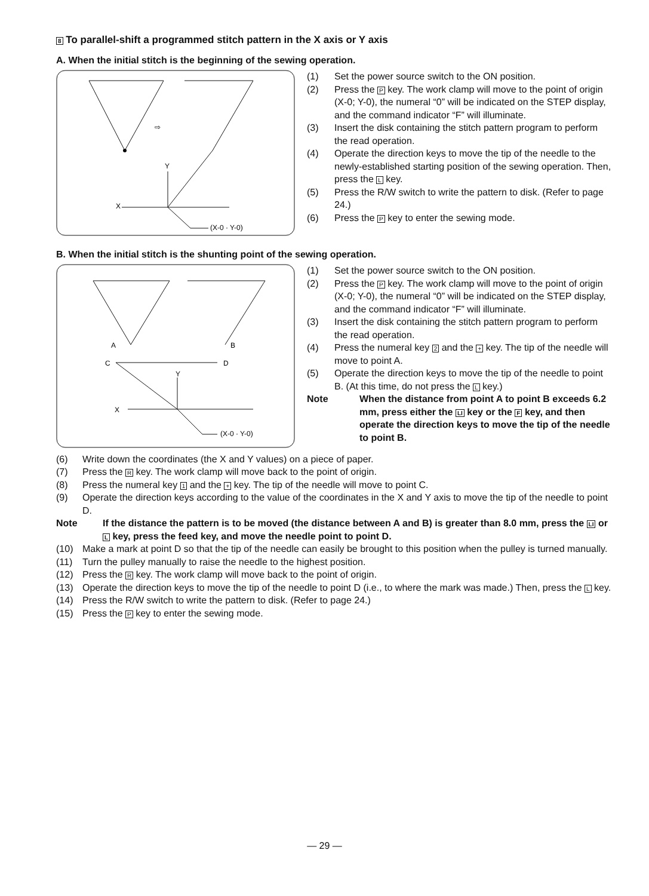8 To parallel-shift a programmed stitch pattern in the X axis or Y axis
A. When the initial stitch is the beginning of the sewing operation.
X
Y
(X-0 · Y-0)
⇨
(1) Set the power source switch to the ON position.
(2) Press the P key. The work clamp will move to the point of origin (X-0; Y-0), the numeral “0” will be indicated on the STEP display, and the command indicator “F” will illuminate.
(3) Insert the disk containing the stitch pattern program to perform the read operation.
(4) Operate the direction keys to move the tip of the needle to the newly-established starting position of the sewing operation. Then, press the L key.
(5) Press the R/W switch to write the pattern to disk. (Refer to page 24.)
(6) Press the P key to enter the sewing mode.
B. When the initial stitch is the shunting point of the sewing operation.
A
B
C
D
Y
X
(X-0 · Y-0)
(1) Set the power source switch to the ON position.
(2) Press the P key. The work clamp will move to the point of origin (X-0; Y-0), the numeral “0” will be indicated on the STEP display, and the command indicator “F” will illuminate.
(3) Insert the disk containing the stitch pattern program to perform the read operation.
(4) Press the numeral key 2 and the + key. The tip of the needle will move to point A.
(5) Operate the direction keys to move the tip of the needle to point B. (At this time, do not press the L key.)
Note When the distance from point A to point B exceeds 6.2 mm, press either the LI key or the F key, and then operate the direction keys to move the tip of the needle to point B.
(6) Write down the coordinates (the X and Y values) on a piece of paper.
(7) Press the R key. The work clamp will move back to the point of origin.
(8) Press the numeral key 1 and the + key. The tip of the needle will move to point C.
(9) Operate the direction keys according to the value of the coordinates in the X and Y axis to move the tip of the needle to point D.
Note If the distance the pattern is to be moved (the distance between A and B) is greater than 8.0 mm, press the LI or L key, press the feed key, and move the needle point to point D.
(10) Make a mark at point D so that the tip of the needle can easily be brought to this position when the pulley is turned manually.
(11) Turn the pulley manually to raise the needle to the highest position.
(12) Press the R key. The work clamp will move back to the point of origin.
(13) Operate the direction keys to move the tip of the needle to point D (i.e., to where the mark was made.) Then, press the L key.
(14) Press the R/W switch to write the pattern to disk. (Refer to page 24.)
(15) Press the P key to enter the sewing mode.
— 29 —